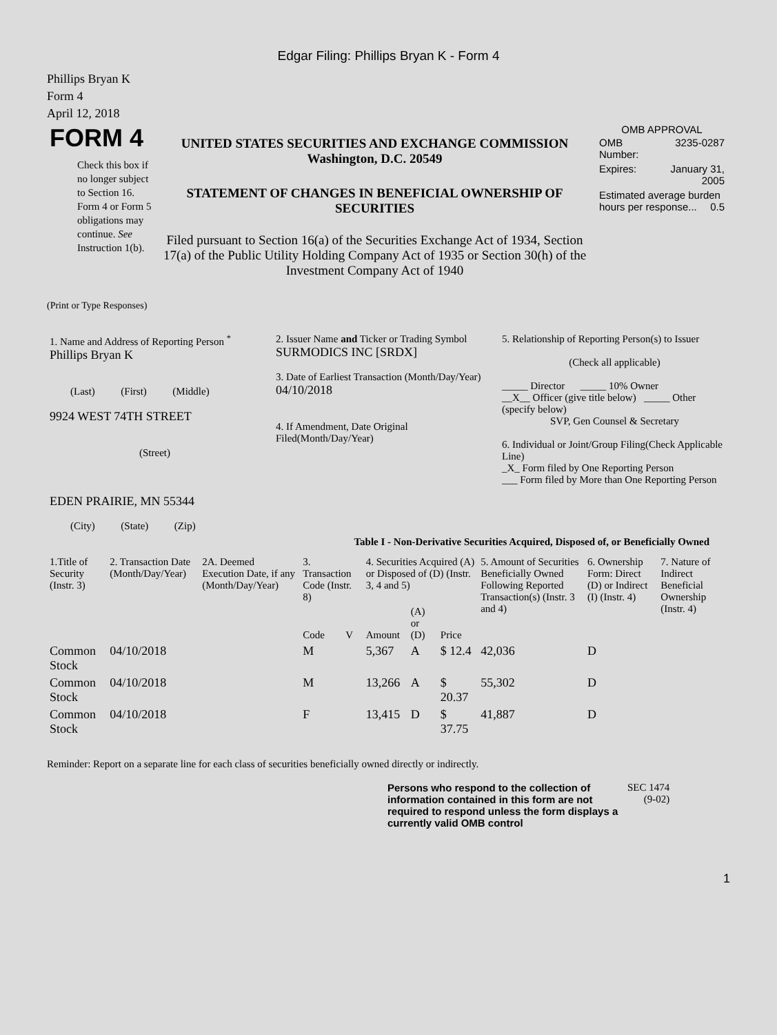Edgar Filing: Phillips Bryan K - Form 4
Phillips Bryan K
Form 4
April 12, 2018
| FORM 4 Check this box if no longer subject to Section 16. Form 4 or Form 5 obligations may continue. See Instruction 1(b). | UNITED STATES SECURITIES AND EXCHANGE COMMISSION Washington, D.C. 20549 STATEMENT OF CHANGES IN BENEFICIAL OWNERSHIP OF SECURITIES Filed pursuant to Section 16(a) of the Securities Exchange Act of 1934, Section 17(a) of the Public Utility Holding Company Act of 1935 or Section 30(h) of the Investment Company Act of 1940 | OMB APPROVAL / OMB Number: / 3235-0287 / / Expires: / January 31, 2005 / / Estimated average burden hours per response... 0.5 / / |
(Print or Type Responses)
| 1. Name and Address of Reporting Person <sup>*</sup> Phillips Bryan K (Last) (First) (Middle) 9924 WEST 74TH STREET (Street) EDEN PRAIRIE, MN 55344 (City) (State) (Zip) | 2. Issuer Name and Ticker or Trading Symbol SURMODICS INC [SRDX] 3. Date of Earliest Transaction (Month/Day/Year) 04/10/2018 4. If Amendment, Date Original Filed(Month/Day/Year) | 5. Relationship of Reporting Person(s) to Issuer (Check all applicable) _____ Director _____ 10% Owner __X__ Officer (give title below) _____ Other (specify below) SVP, Gen Counsel & Secretary 6. Individual or Joint/Group Filing(Check Applicable Line) _X_ Form filed by One Reporting Person ___ Form filed by More than One Reporting Person |
Table I - Non-Derivative Securities Acquired, Disposed of, or Beneficially Owned
| 1.Title of Security (Instr. 3) | 2. Transaction Date (Month/Day/Year) | 2A. Deemed Execution Date, if any (Month/Day/Year) | 3. Transaction Code (Instr. 8) | | 4. Securities Acquired (A) or Disposed of (D) (Instr. 3, 4 and 5) | | | 5. Amount of Securities Beneficially Owned Following Reported Transaction(s) (Instr. 3 and 4) | 6. Ownership Form: Direct (D) or Indirect (I) (Instr. 4) | 7. Nature of Indirect Beneficial Ownership (Instr. 4) |
| --- | --- | --- | --- | --- | --- | --- | --- | --- | --- | --- |
| | | | Code | V | Amount | (A) or (D) | Price | | | |
| Common Stock | 04/10/2018 | | M | | 5,367 | A | $ 12.4 | 42,036 | D | |
| Common Stock | 04/10/2018 | | M | | 13,266 | A | $ 20.37 | 55,302 | D | |
| Common Stock | 04/10/2018 | | F | | 13,415 | D | $ 37.75 | 41,887 | D | |
Reminder: Report on a separate line for each class of securities beneficially owned directly or indirectly.
| Persons who respond to the collection of information contained in this form are not required to respond unless the form displays a currently valid OMB control | SEC 1474 (9-02) |
1